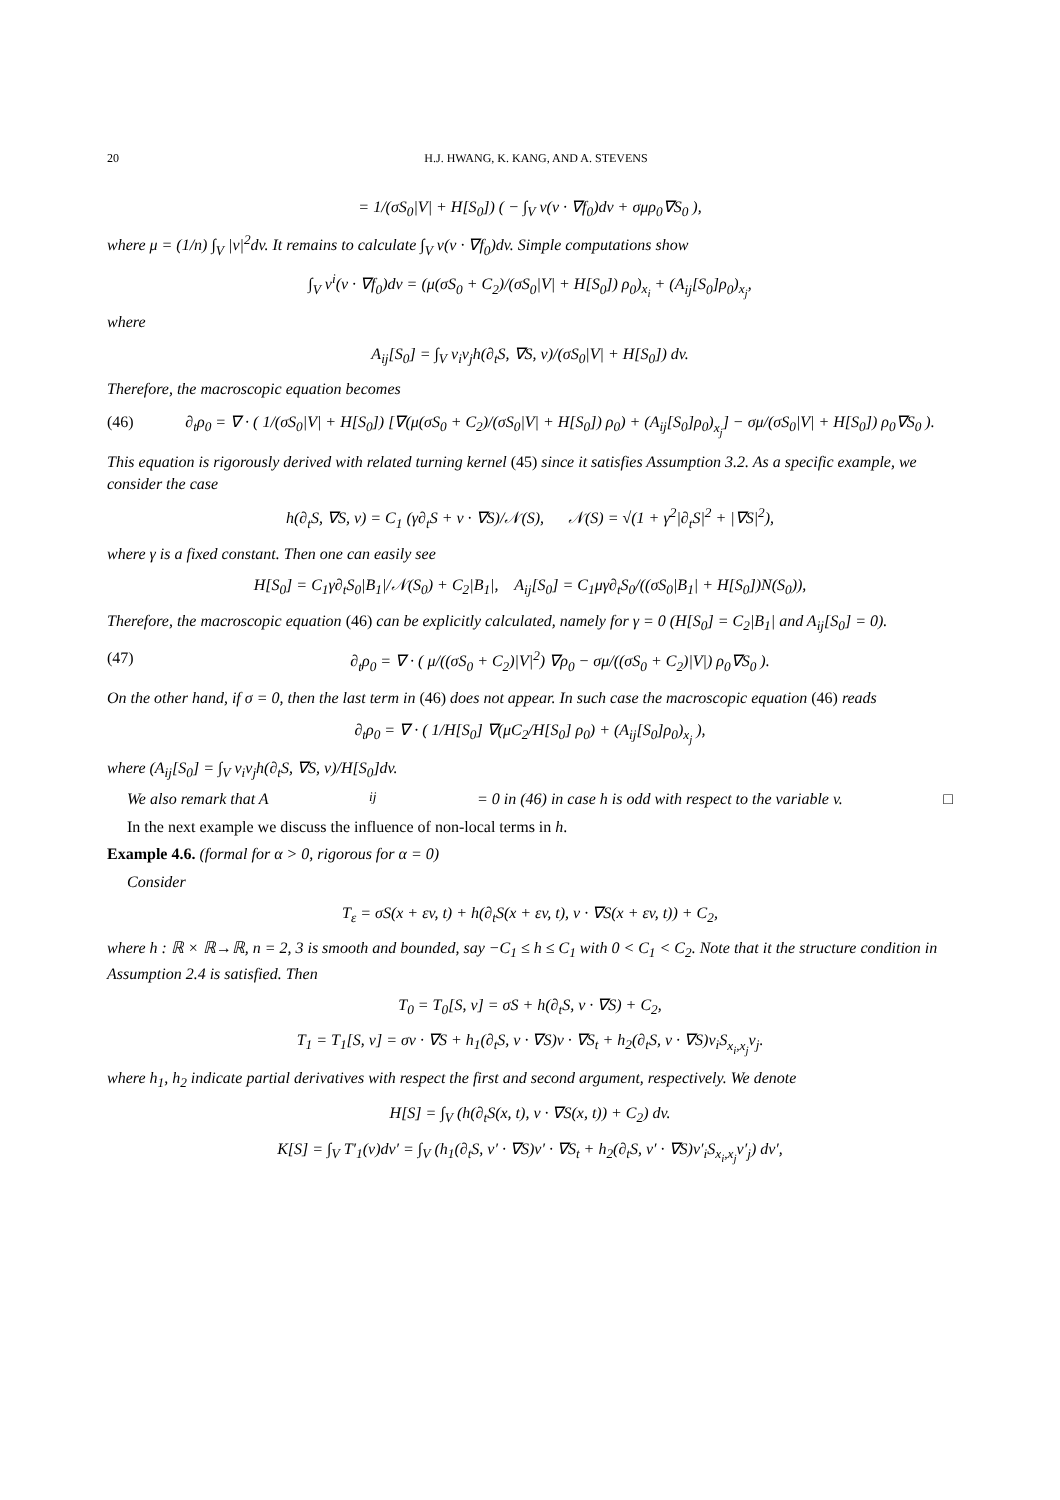20 H.J. HWANG, K. KANG, AND A. STEVENS
= 1/(σS<sub>0</sub>|V| + H[S<sub>0</sub>]) ( − ∫<sub>V</sub> v(v · ∇f<sub>0</sub>)dv + σμρ<sub>0</sub>∇S<sub>0</sub> ),
where μ = (1/n) ∫<sub>V</sub> |v|<sup>2</sup>dv. It remains to calculate ∫<sub>V</sub> v(v · ∇f<sub>0</sub>)dv. Simple computations show
∫<sub>V</sub> v<sup>i</sup>(v · ∇f<sub>0</sub>)dv = (μ(σS<sub>0</sub> + C<sub>2</sub>)/(σS<sub>0</sub>|V| + H[S<sub>0</sub>]) ρ<sub>0</sub>)<sub>x<sub>i</sub></sub> + (A<sub>ij</sub>[S<sub>0</sub>]ρ<sub>0</sub>)<sub>x<sub>j</sub></sub>,
where
A<sub>ij</sub>[S<sub>0</sub>] = ∫<sub>V</sub> v<sub>i</sub>v<sub>j</sub>h(∂<sub>t</sub>S, ∇S, v)/(σS<sub>0</sub>|V| + H[S<sub>0</sub>]) dv.
Therefore, the macroscopic equation becomes
(46) ∂<sub>t</sub>ρ<sub>0</sub> = ∇ · ( 1/(σS<sub>0</sub>|V| + H[S<sub>0</sub>]) [∇(μ(σS<sub>0</sub> + C<sub>2</sub>)/(σS<sub>0</sub>|V| + H[S<sub>0</sub>]) ρ<sub>0</sub>) + (A<sub>ij</sub>[S<sub>0</sub>]ρ<sub>0</sub>)<sub>x<sub>j</sub></sub>] − σμ/(σS<sub>0</sub>|V| + H[S<sub>0</sub>]) ρ<sub>0</sub>∇S<sub>0</sub> ).
This equation is rigorously derived with related turning kernel (45) since it satisfies Assumption 3.2. As a specific example, we consider the case
h(∂<sub>t</sub>S, ∇S, v) = C<sub>1</sub> (γ∂<sub>t</sub>S + v · ∇S)/𝒩(S), 𝒩(S) = √(1 + γ<sup>2</sup>|∂<sub>t</sub>S|<sup>2</sup> + |∇S|<sup>2</sup>),
where γ is a fixed constant. Then one can easily see
H[S<sub>0</sub>] = C<sub>1</sub>γ∂<sub>t</sub>S<sub>0</sub>|B<sub>1</sub>|/𝒩(S<sub>0</sub>) + C<sub>2</sub>|B<sub>1</sub>|, A<sub>ij</sub>[S<sub>0</sub>] = C<sub>1</sub>μγ∂<sub>t</sub>S<sub>0</sub>/((σS<sub>0</sub>|B<sub>1</sub>| + H[S<sub>0</sub>])N(S<sub>0</sub>)),
Therefore, the macroscopic equation (46) can be explicitly calculated, namely for γ = 0 (H[S<sub>0</sub>] = C<sub>2</sub>|B<sub>1</sub>| and A<sub>ij</sub>[S<sub>0</sub>] = 0).
(47) ∂<sub>t</sub>ρ<sub>0</sub> = ∇ · ( μ/((σS<sub>0</sub> + C<sub>2</sub>)|V|<sup>2</sup>) ∇ρ<sub>0</sub> − σμ/((σS<sub>0</sub> + C<sub>2</sub>)|V|) ρ<sub>0</sub>∇S<sub>0</sub> ).
On the other hand, if σ = 0, then the last term in (46) does not appear. In such case the macroscopic equation (46) reads
∂<sub>t</sub>ρ<sub>0</sub> = ∇ · ( 1/H[S<sub>0</sub>] ∇(μC<sub>2</sub>/H[S<sub>0</sub>] ρ<sub>0</sub>) + (A<sub>ij</sub>[S<sub>0</sub>]ρ<sub>0</sub>)<sub>x<sub>j</sub></sub> ),
where (A<sub>ij</sub>[S<sub>0</sub>] = ∫<sub>V</sub> v<sub>i</sub>v<sub>j</sub>h(∂<sub>t</sub>S, ∇S, v)/H[S<sub>0</sub>]dv.
We also remark that A<sub>ij</sub> = 0 in (46) in case h is odd with respect to the variable v. □
In the next example we discuss the influence of non-local terms in h.
Example 4.6. (formal for α > 0, rigorous for α = 0)
Consider
T<sub>ε</sub> = σS(x + εv, t) + h(∂<sub>t</sub>S(x + εv, t), v · ∇S(x + εv, t)) + C<sub>2</sub>,
where h : ℝ × ℝ→ℝ, n = 2, 3 is smooth and bounded, say −C<sub>1</sub> ≤ h ≤ C<sub>1</sub> with 0 < C<sub>1</sub> < C<sub>2</sub>. Note that it the structure condition in Assumption 2.4 is satisfied. Then
T<sub>0</sub> = T<sub>0</sub>[S, v] = σS + h(∂<sub>t</sub>S, v · ∇S) + C<sub>2</sub>,
T<sub>1</sub> = T<sub>1</sub>[S, v] = σv · ∇S + h<sub>1</sub>(∂<sub>t</sub>S, v · ∇S)v · ∇S<sub>t</sub> + h<sub>2</sub>(∂<sub>t</sub>S, v · ∇S)v<sub>i</sub>S<sub>x<sub>i</sub>,x<sub>j</sub></sub>v<sub>j</sub>.
where h<sub>1</sub>, h<sub>2</sub> indicate partial derivatives with respect the first and second argument, respectively. We denote
H[S] = ∫<sub>V</sub> (h(∂<sub>t</sub>S(x, t), v · ∇S(x, t)) + C<sub>2</sub>) dv.
K[S] = ∫<sub>V</sub> T′<sub>1</sub>(v)dv′ = ∫<sub>V</sub> (h<sub>1</sub>(∂<sub>t</sub>S, v′ · ∇S)v′ · ∇S<sub>t</sub> + h<sub>2</sub>(∂<sub>t</sub>S, v′ · ∇S)v′<sub>i</sub>S<sub>x<sub>i</sub>,x<sub>j</sub></sub>v′<sub>j</sub>) dv′,